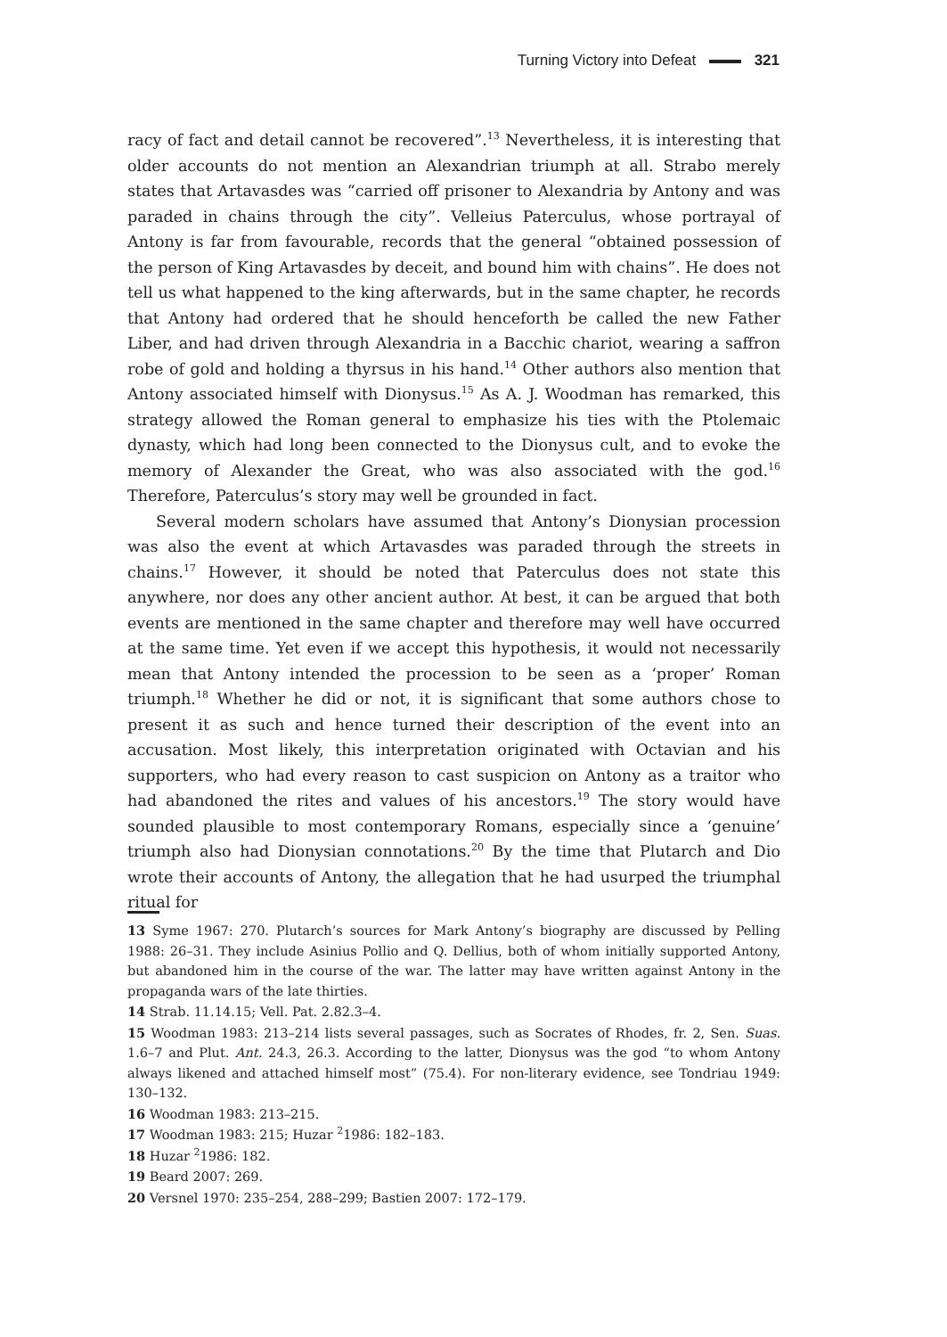Turning Victory into Defeat 321
racy of fact and detail cannot be recovered”.<sup>13</sup> Nevertheless, it is interesting that older accounts do not mention an Alexandrian triumph at all. Strabo merely states that Artavasdes was “carried off prisoner to Alexandria by Antony and was paraded in chains through the city”. Velleius Paterculus, whose portrayal of Antony is far from favourable, records that the general “obtained possession of the person of King Artavasdes by deceit, and bound him with chains”. He does not tell us what happened to the king afterwards, but in the same chapter, he records that Antony had ordered that he should henceforth be called the new Father Liber, and had driven through Alexandria in a Bacchic chariot, wearing a saffron robe of gold and holding a thyrsus in his hand.<sup>14</sup> Other authors also mention that Antony associated himself with Dionysus.<sup>15</sup> As A. J. Woodman has remarked, this strategy allowed the Roman general to emphasize his ties with the Ptolemaic dynasty, which had long been connected to the Dionysus cult, and to evoke the memory of Alexander the Great, who was also associated with the god.<sup>16</sup> Therefore, Paterculus’s story may well be grounded in fact.
Several modern scholars have assumed that Antony’s Dionysian procession was also the event at which Artavasdes was paraded through the streets in chains.<sup>17</sup> However, it should be noted that Paterculus does not state this anywhere, nor does any other ancient author. At best, it can be argued that both events are mentioned in the same chapter and therefore may well have occurred at the same time. Yet even if we accept this hypothesis, it would not necessarily mean that Antony intended the procession to be seen as a ‘proper’ Roman triumph.<sup>18</sup> Whether he did or not, it is significant that some authors chose to present it as such and hence turned their description of the event into an accusation. Most likely, this interpretation originated with Octavian and his supporters, who had every reason to cast suspicion on Antony as a traitor who had abandoned the rites and values of his ancestors.<sup>19</sup> The story would have sounded plausible to most contemporary Romans, especially since a ‘genuine’ triumph also had Dionysian connotations.<sup>20</sup> By the time that Plutarch and Dio wrote their accounts of Antony, the allegation that he had usurped the triumphal ritual for
13 Syme 1967: 270. Plutarch’s sources for Mark Antony’s biography are discussed by Pelling 1988: 26–31. They include Asinius Pollio and Q. Dellius, both of whom initially supported Antony, but abandoned him in the course of the war. The latter may have written against Antony in the propaganda wars of the late thirties.
14 Strab. 11.14.15; Vell. Pat. 2.82.3–4.
15 Woodman 1983: 213–214 lists several passages, such as Socrates of Rhodes, fr. 2, Sen. Suas. 1.6–7 and Plut. Ant. 24.3, 26.3. According to the latter, Dionysus was the god “to whom Antony always likened and attached himself most” (75.4). For non-literary evidence, see Tondriau 1949: 130–132.
16 Woodman 1983: 213–215.
17 Woodman 1983: 215; Huzar <sup>2</sup>1986: 182–183.
18 Huzar <sup>2</sup>1986: 182.
19 Beard 2007: 269.
20 Versnel 1970: 235–254, 288–299; Bastien 2007: 172–179.